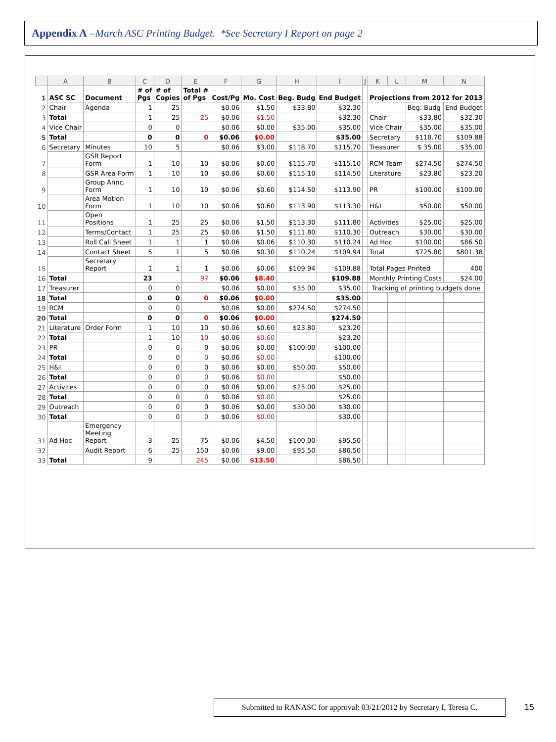Appendix A –March ASC Printing Budget. *See Secretary I Report on page 2
| | A | B | C | D | E | F | G | H | I | J | K | L | M | N |
| --- | --- | --- | --- | --- | --- | --- | --- | --- | --- | --- | --- | --- | --- | --- |
| 1 | ASC SC | Document | # of Pgs | # of Copies | Total # of Pgs | Cost/Pg | Mo. Cost | Beg. Budg | End Budget | | Projections from 2012 for 2013 | | | |
| 2 | Chair | Agenda | 1 | 25 | | $0.06 | $1.50 | $33.80 | $32.30 | | | | Beg. Budg | End Budget |
| 3 | Total | | 1 | 25 | 25 | $0.06 | $1.50 | | $32.30 | | Chair | | $33.80 | $32.30 |
| 4 | Vice Chair | | 0 | 0 | | $0.06 | $0.00 | $35.00 | $35.00 | | Vice Chair | | $35.00 | $35.00 |
| 5 | Total | | 0 | 0 | 0 | $0.06 | $0.00 | | $35.00 | | Secretary | | $118.70 | $109.88 |
| 6 | Secretary | Minutes | 10 | 5 | | $0.06 | $3.00 | $118.70 | $115.70 | | Treasurer | | $ 35.00 | $35.00 |
| 7 | | GSR Report Form | 1 | 10 | 10 | $0.06 | $0.60 | $115.70 | $115.10 | | RCM Team | | $274.50 | $274.50 |
| 8 | | GSR Area Form | 1 | 10 | 10 | $0.06 | $0.60 | $115.10 | $114.50 | | Literature | | $23.80 | $23.20 |
| 9 | | Group Annc. Form | 1 | 10 | 10 | $0.06 | $0.60 | $114.50 | $113.90 | | PR | | $100.00 | $100.00 |
| 10 | | Area Motion Form | 1 | 10 | 10 | $0.06 | $0.60 | $113.90 | $113.30 | | H&I | | $50.00 | $50.00 |
| 11 | | Open Positions | 1 | 25 | 25 | $0.06 | $1.50 | $113.30 | $111.80 | | Activities | | $25.00 | $25.00 |
| 12 | | Terms/Contact | 1 | 25 | 25 | $0.06 | $1.50 | $111.80 | $110.30 | | Outreach | | $30.00 | $30.00 |
| 13 | | Roll Call Sheet | 1 | 1 | 1 | $0.06 | $0.06 | $110.30 | $110.24 | | Ad Hoc | | $100.00 | $86.50 |
| 14 | | Contact Sheet | 5 | 1 | 5 | $0.06 | $0.30 | $110.24 | $109.94 | | Total | | $725.80 | $801.38 |
| 15 | | Secretary Report | 1 | 1 | 1 | $0.06 | $0.06 | $109.94 | $109.88 | | Total Pages Printed | | | 400 |
| 16 | Total | | 23 | | 97 | $0.06 | $8.40 | | $109.88 | | Monthly Printing Costs | | | $24.00 |
| 17 | Treasurer | | 0 | 0 | | $0.06 | $0.00 | $35.00 | $35.00 | | Tracking of printing budgets done | | | |
| 18 | Total | | 0 | 0 | 0 | $0.06 | $0.00 | | $35.00 | | | | | |
| 19 | RCM | | 0 | 0 | | $0.06 | $0.00 | $274.50 | $274.50 | | | | | |
| 20 | Total | | 0 | 0 | 0 | $0.06 | $0.00 | | $274.50 | | | | | |
| 21 | Literature | Order Form | 1 | 10 | 10 | $0.06 | $0.60 | $23.80 | $23.20 | | | | | |
| 22 | Total | | 1 | 10 | 10 | $0.06 | $0.60 | | $23.20 | | | | | |
| 23 | PR | | 0 | 0 | 0 | $0.06 | $0.00 | $100.00 | $100.00 | | | | | |
| 24 | Total | | 0 | 0 | 0 | $0.06 | $0.00 | | $100.00 | | | | | |
| 25 | H&I | | 0 | 0 | 0 | $0.06 | $0.00 | $50.00 | $50.00 | | | | | |
| 26 | Total | | 0 | 0 | 0 | $0.06 | $0.00 | | $50.00 | | | | | |
| 27 | Activites | | 0 | 0 | 0 | $0.06 | $0.00 | $25.00 | $25.00 | | | | | |
| 28 | Total | | 0 | 0 | 0 | $0.06 | $0.00 | | $25.00 | | | | | |
| 29 | Outreach | | 0 | 0 | 0 | $0.06 | $0.00 | $30.00 | $30.00 | | | | | |
| 30 | Total | | 0 | 0 | 0 | $0.06 | $0.00 | | $30.00 | | | | | |
| 31 | Ad Hoc | Emergency Meeting Report | 3 | 25 | 75 | $0.06 | $4.50 | $100.00 | $95.50 | | | | | |
| 32 | | Audit Report | 6 | 25 | 150 | $0.06 | $9.00 | $95.50 | $86.50 | | | | | |
| 33 | Total | | 9 | | 245 | $0.06 | $13.50 | | $86.50 | | | | | |
Submitted to RANASC for approval: 03/21/2012 by Secretary I, Teresa C.
15